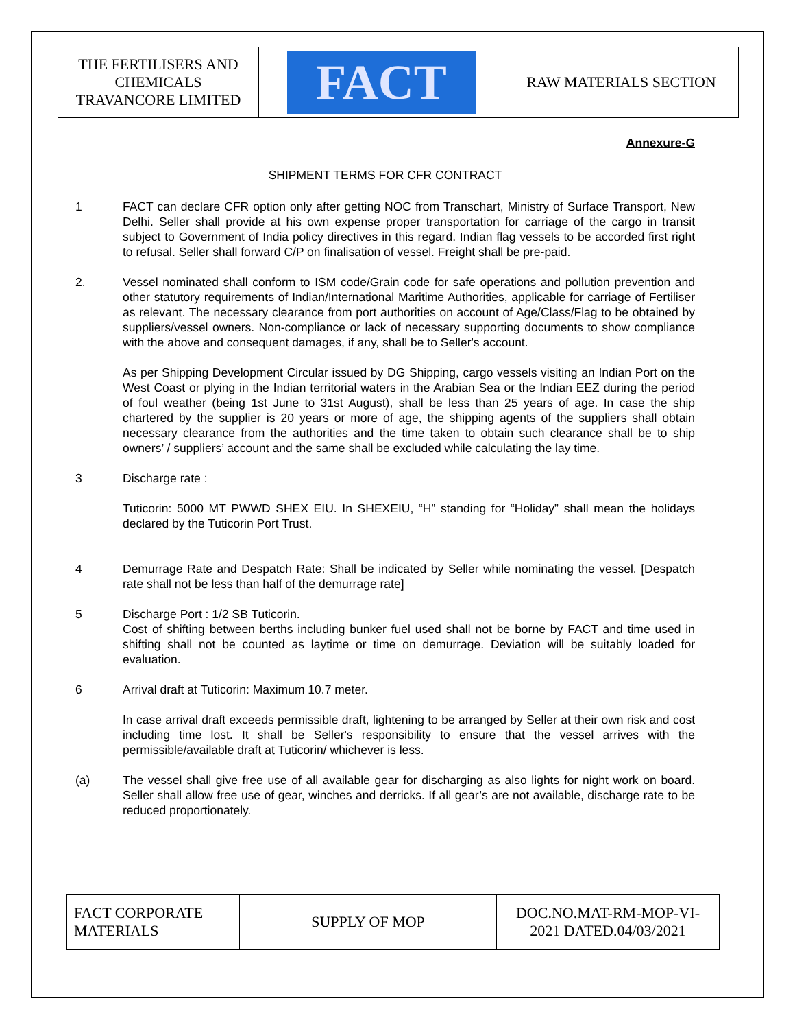| THE FERTILISERS AND CHEMICALS TRAVANCORE LIMITED | FACT | RAW MATERIALS SECTION |
Annexure-G
SHIPMENT TERMS FOR CFR CONTRACT
1 FACT can declare CFR option only after getting NOC from Transchart, Ministry of Surface Transport, New Delhi. Seller shall provide at his own expense proper transportation for carriage of the cargo in transit subject to Government of India policy directives in this regard. Indian flag vessels to be accorded first right to refusal. Seller shall forward C/P on finalisation of vessel. Freight shall be pre-paid.
2. Vessel nominated shall conform to ISM code/Grain code for safe operations and pollution prevention and other statutory requirements of Indian/International Maritime Authorities, applicable for carriage of Fertiliser as relevant. The necessary clearance from port authorities on account of Age/Class/Flag to be obtained by suppliers/vessel owners. Non-compliance or lack of necessary supporting documents to show compliance with the above and consequent damages, if any, shall be to Seller's account.
As per Shipping Development Circular issued by DG Shipping, cargo vessels visiting an Indian Port on the West Coast or plying in the Indian territorial waters in the Arabian Sea or the Indian EEZ during the period of foul weather (being 1st June to 31st August), shall be less than 25 years of age. In case the ship chartered by the supplier is 20 years or more of age, the shipping agents of the suppliers shall obtain necessary clearance from the authorities and the time taken to obtain such clearance shall be to ship owners’ / suppliers’ account and the same shall be excluded while calculating the lay time.
3 Discharge rate :
Tuticorin: 5000 MT PWWD SHEX EIU. In SHEXEIU, “H” standing for “Holiday” shall mean the holidays declared by the Tuticorin Port Trust.
4 Demurrage Rate and Despatch Rate: Shall be indicated by Seller while nominating the vessel. [Despatch rate shall not be less than half of the demurrage rate]
5 Discharge Port : 1/2 SB Tuticorin.
Cost of shifting between berths including bunker fuel used shall not be borne by FACT and time used in shifting shall not be counted as laytime or time on demurrage. Deviation will be suitably loaded for evaluation.
6 Arrival draft at Tuticorin: Maximum 10.7 meter.
In case arrival draft exceeds permissible draft, lightening to be arranged by Seller at their own risk and cost including time lost. It shall be Seller's responsibility to ensure that the vessel arrives with the permissible/available draft at Tuticorin/ whichever is less.
(a) The vessel shall give free use of all available gear for discharging as also lights for night work on board. Seller shall allow free use of gear, winches and derricks. If all gear’s are not available, discharge rate to be reduced proportionately.
| FACT CORPORATE MATERIALS | SUPPLY OF MOP | DOC.NO.MAT-RM-MOP-VI- 2021 DATED.04/03/2021 |